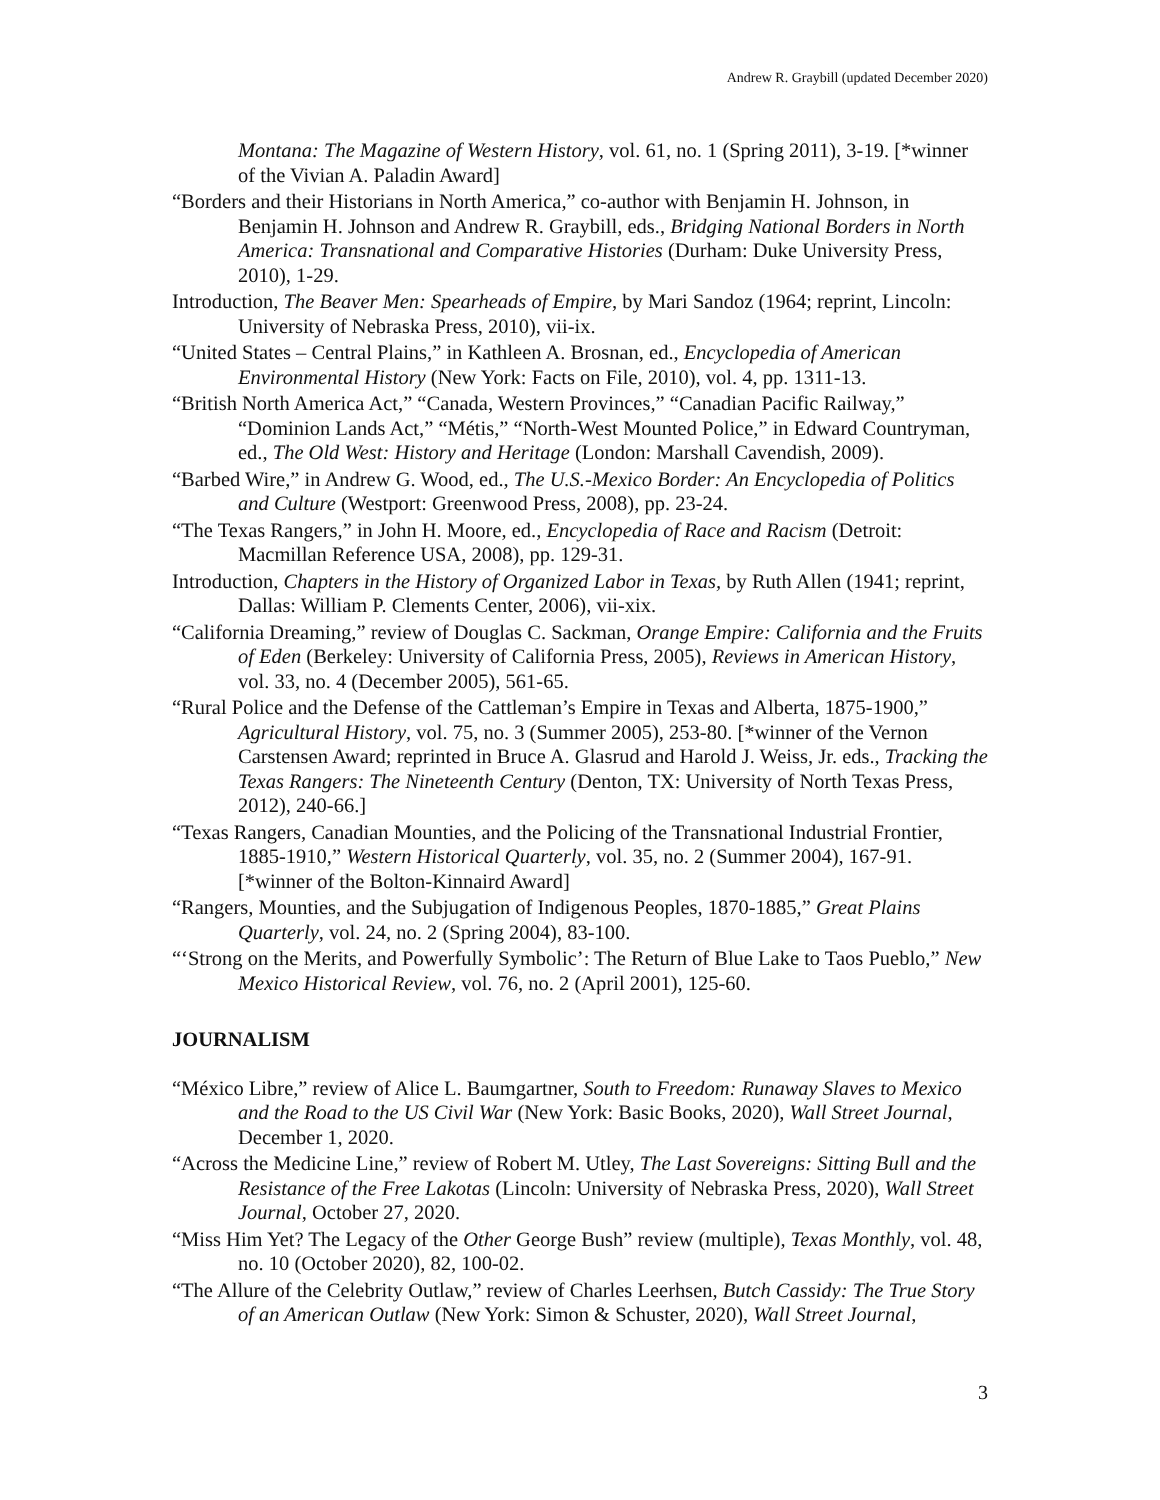Andrew R. Graybill (updated December 2020)
Montana: The Magazine of Western History, vol. 61, no. 1 (Spring 2011), 3-19. [*winner of the Vivian A. Paladin Award]
“Borders and their Historians in North America,” co-author with Benjamin H. Johnson, in Benjamin H. Johnson and Andrew R. Graybill, eds., Bridging National Borders in North America: Transnational and Comparative Histories (Durham: Duke University Press, 2010), 1-29.
Introduction, The Beaver Men: Spearheads of Empire, by Mari Sandoz (1964; reprint, Lincoln: University of Nebraska Press, 2010), vii-ix.
“United States – Central Plains,” in Kathleen A. Brosnan, ed., Encyclopedia of American Environmental History (New York: Facts on File, 2010), vol. 4, pp. 1311-13.
“British North America Act,” “Canada, Western Provinces,” “Canadian Pacific Railway,” “Dominion Lands Act,” “Métis,” “North-West Mounted Police,” in Edward Countryman, ed., The Old West: History and Heritage (London: Marshall Cavendish, 2009).
“Barbed Wire,” in Andrew G. Wood, ed., The U.S.-Mexico Border: An Encyclopedia of Politics and Culture (Westport: Greenwood Press, 2008), pp. 23-24.
“The Texas Rangers,” in John H. Moore, ed., Encyclopedia of Race and Racism (Detroit: Macmillan Reference USA, 2008), pp. 129-31.
Introduction, Chapters in the History of Organized Labor in Texas, by Ruth Allen (1941; reprint, Dallas: William P. Clements Center, 2006), vii-xix.
“California Dreaming,” review of Douglas C. Sackman, Orange Empire: California and the Fruits of Eden (Berkeley: University of California Press, 2005), Reviews in American History, vol. 33, no. 4 (December 2005), 561-65.
“Rural Police and the Defense of the Cattleman’s Empire in Texas and Alberta, 1875-1900,” Agricultural History, vol. 75, no. 3 (Summer 2005), 253-80. [*winner of the Vernon Carstensen Award; reprinted in Bruce A. Glasrud and Harold J. Weiss, Jr. eds., Tracking the Texas Rangers: The Nineteenth Century (Denton, TX: University of North Texas Press, 2012), 240-66.]
“Texas Rangers, Canadian Mounties, and the Policing of the Transnational Industrial Frontier, 1885-1910,” Western Historical Quarterly, vol. 35, no. 2 (Summer 2004), 167-91. [*winner of the Bolton-Kinnaird Award]
“Rangers, Mounties, and the Subjugation of Indigenous Peoples, 1870-1885,” Great Plains Quarterly, vol. 24, no. 2 (Spring 2004), 83-100.
“‘Strong on the Merits, and Powerfully Symbolic’: The Return of Blue Lake to Taos Pueblo,” New Mexico Historical Review, vol. 76, no. 2 (April 2001), 125-60.
JOURNALISM
“México Libre,” review of Alice L. Baumgartner, South to Freedom: Runaway Slaves to Mexico and the Road to the US Civil War (New York: Basic Books, 2020), Wall Street Journal, December 1, 2020.
“Across the Medicine Line,” review of Robert M. Utley, The Last Sovereigns: Sitting Bull and the Resistance of the Free Lakotas (Lincoln: University of Nebraska Press, 2020), Wall Street Journal, October 27, 2020.
“Miss Him Yet? The Legacy of the Other George Bush” review (multiple), Texas Monthly, vol. 48, no. 10 (October 2020), 82, 100-02.
“The Allure of the Celebrity Outlaw,” review of Charles Leerhsen, Butch Cassidy: The True Story of an American Outlaw (New York: Simon & Schuster, 2020), Wall Street Journal,
3